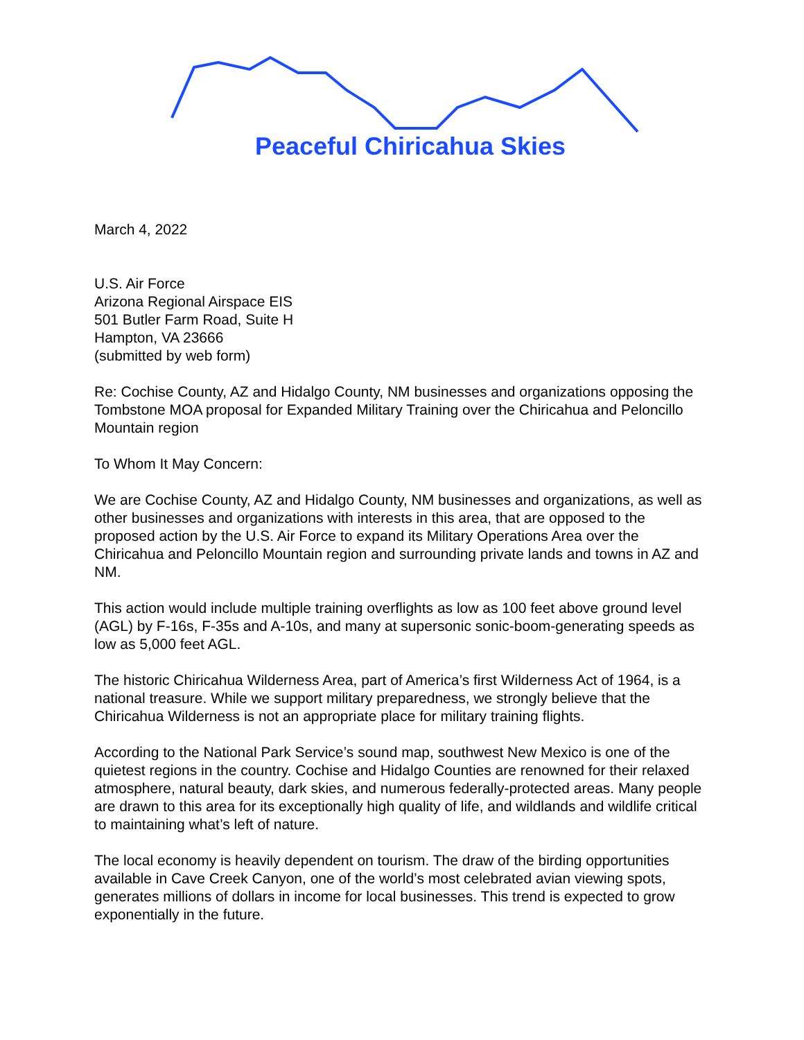Peaceful Chiricahua Skies
March 4, 2022
U.S. Air Force
Arizona Regional Airspace EIS
501 Butler Farm Road, Suite H
Hampton, VA 23666
(submitted by web form)
Re: Cochise County, AZ and Hidalgo County, NM businesses and organizations opposing the Tombstone MOA proposal for Expanded Military Training over the Chiricahua and Peloncillo Mountain region
To Whom It May Concern:
We are Cochise County, AZ and Hidalgo County, NM businesses and organizations, as well as other businesses and organizations with interests in this area, that are opposed to the proposed action by the U.S. Air Force to expand its Military Operations Area over the Chiricahua and Peloncillo Mountain region and surrounding private lands and towns in AZ and NM.
This action would include multiple training overflights as low as 100 feet above ground level (AGL) by F-16s, F-35s and A-10s, and many at supersonic sonic-boom-generating speeds as low as 5,000 feet AGL.
The historic Chiricahua Wilderness Area, part of America’s first Wilderness Act of 1964, is a national treasure. While we support military preparedness, we strongly believe that the Chiricahua Wilderness is not an appropriate place for military training flights.
According to the National Park Service’s sound map, southwest New Mexico is one of the quietest regions in the country. Cochise and Hidalgo Counties are renowned for their relaxed atmosphere, natural beauty, dark skies, and numerous federally-protected areas. Many people are drawn to this area for its exceptionally high quality of life, and wildlands and wildlife critical to maintaining what’s left of nature.
The local economy is heavily dependent on tourism. The draw of the birding opportunities available in Cave Creek Canyon, one of the world’s most celebrated avian viewing spots, generates millions of dollars in income for local businesses. This trend is expected to grow exponentially in the future.